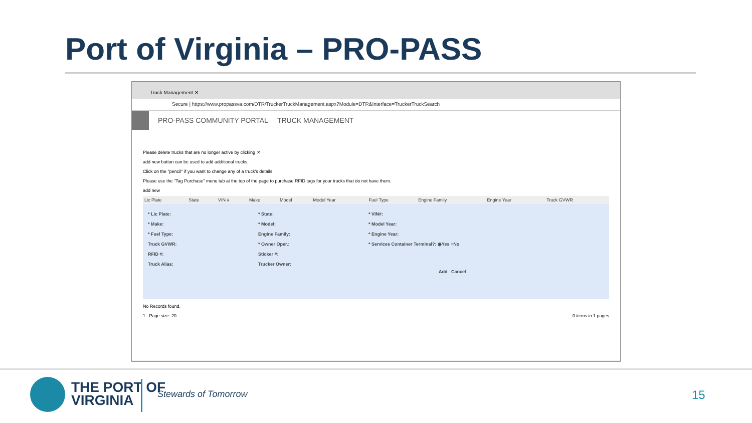Port of Virginia – PRO-PASS
Truck Management ✕
Secure | https://www.propassva.com/DTR/TruckerTruckManagement.aspx?Module=DTR&Interface=TruckerTruckSearch
PRO-PASS COMMUNITY PORTAL TRUCK MANAGEMENT
Please delete trucks that are no longer active by clicking ✕
add new button can be used to add additional trucks.
Click on the "pencil" if you want to change any of a truck's details.
Please use the "Tag Purchase" menu tab at the top of the page to purchase RFID tags for your trucks that do not have them.
add new
| Lic Plate | State | VIN # | Make | Model | Model Year | Fuel Type | Engine Family | Engine Year | Truck GVWR |
| --- | --- | --- | --- | --- | --- | --- | --- | --- | --- |
* Lic Plate: * State: * VIN#:
* Make: * Model: * Model Year:
* Fuel Type: Engine Family: * Engine Year:
Truck GVWR: * Owner Oper.: * Services Container Terminal?: ◉Yes ○No
RFID #: Sticker #:
Truck Alias: Trucker Owner:
Add Cancel
No Records found.
1 Page size: 20 0 items in 1 pages
THE PORT OF
VIRGINIA
Stewards of Tomorrow 15